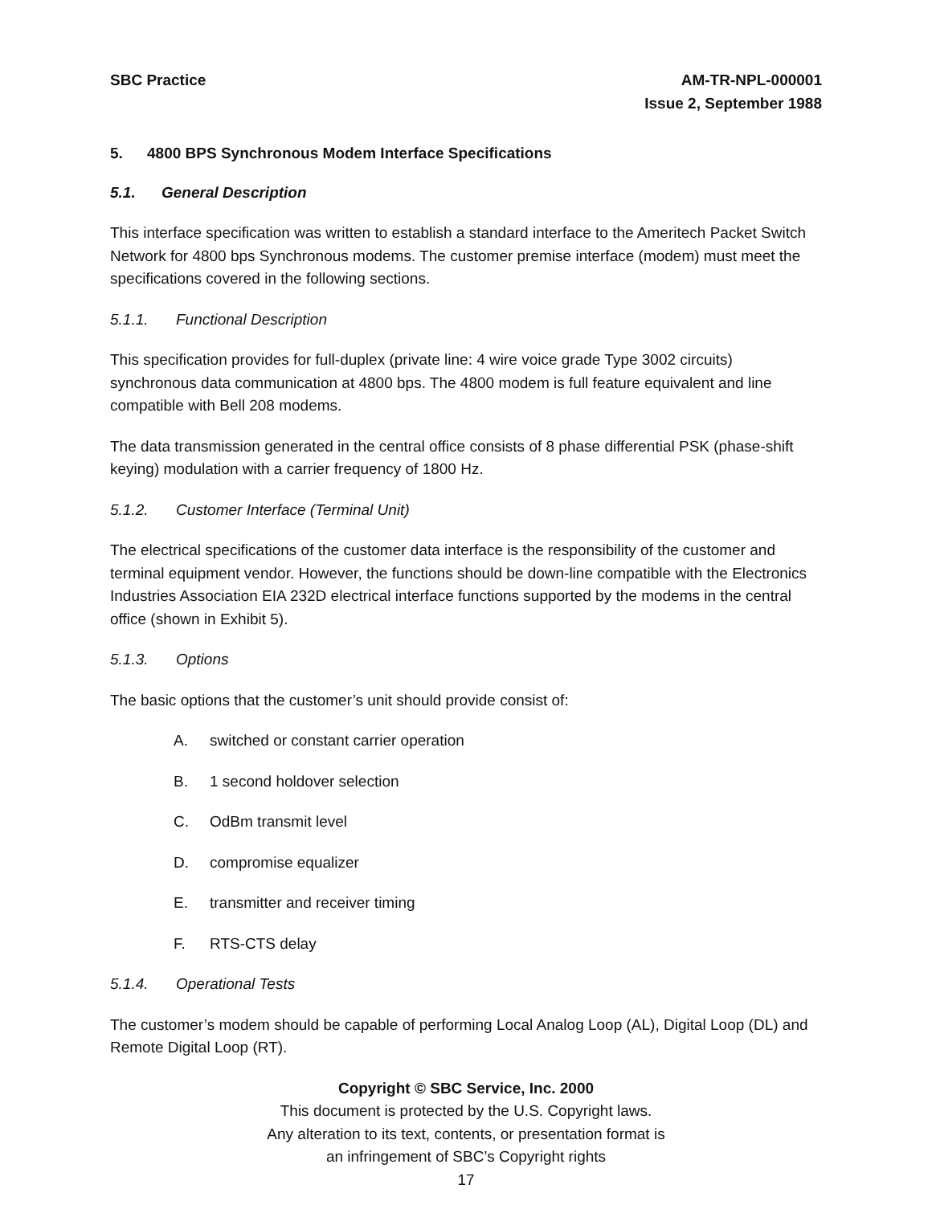SBC Practice AM-TR-NPL-000001
Issue 2, September 1988
5. 4800 BPS Synchronous Modem Interface Specifications
5.1. General Description
This interface specification was written to establish a standard interface to the Ameritech Packet Switch Network for 4800 bps Synchronous modems. The customer premise interface (modem) must meet the specifications covered in the following sections.
5.1.1. Functional Description
This specification provides for full-duplex (private line: 4 wire voice grade Type 3002 circuits) synchronous data communication at 4800 bps. The 4800 modem is full feature equivalent and line compatible with Bell 208 modems.
The data transmission generated in the central office consists of 8 phase differential PSK (phase-shift keying) modulation with a carrier frequency of 1800 Hz.
5.1.2. Customer Interface (Terminal Unit)
The electrical specifications of the customer data interface is the responsibility of the customer and terminal equipment vendor. However, the functions should be down-line compatible with the Electronics Industries Association EIA 232D electrical interface functions supported by the modems in the central office (shown in Exhibit 5).
5.1.3. Options
The basic options that the customer’s unit should provide consist of:
A. switched or constant carrier operation
B. 1 second holdover selection
C. OdBm transmit level
D. compromise equalizer
E. transmitter and receiver timing
F. RTS-CTS delay
5.1.4. Operational Tests
The customer’s modem should be capable of performing Local Analog Loop (AL), Digital Loop (DL) and Remote Digital Loop (RT).
Copyright © SBC Service, Inc. 2000
This document is protected by the U.S. Copyright laws.
Any alteration to its text, contents, or presentation format is
an infringement of SBC’s Copyright rights
17